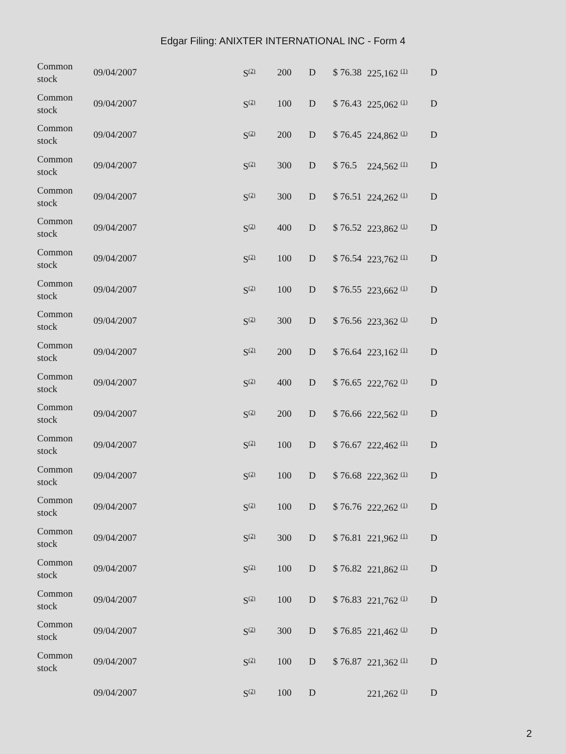Edgar Filing: ANIXTER INTERNATIONAL INC - Form 4
| Common stock | 09/04/2007 | S<sup>(2)</sup> | 200 | D | $ 76.38 | 225,162 <sup>(1)</sup> | D |
| Common stock | 09/04/2007 | S<sup>(2)</sup> | 100 | D | $ 76.43 | 225,062 <sup>(1)</sup> | D |
| Common stock | 09/04/2007 | S<sup>(2)</sup> | 200 | D | $ 76.45 | 224,862 <sup>(1)</sup> | D |
| Common stock | 09/04/2007 | S<sup>(2)</sup> | 300 | D | $ 76.5 | 224,562 <sup>(1)</sup> | D |
| Common stock | 09/04/2007 | S<sup>(2)</sup> | 300 | D | $ 76.51 | 224,262 <sup>(1)</sup> | D |
| Common stock | 09/04/2007 | S<sup>(2)</sup> | 400 | D | $ 76.52 | 223,862 <sup>(1)</sup> | D |
| Common stock | 09/04/2007 | S<sup>(2)</sup> | 100 | D | $ 76.54 | 223,762 <sup>(1)</sup> | D |
| Common stock | 09/04/2007 | S<sup>(2)</sup> | 100 | D | $ 76.55 | 223,662 <sup>(1)</sup> | D |
| Common stock | 09/04/2007 | S<sup>(2)</sup> | 300 | D | $ 76.56 | 223,362 <sup>(1)</sup> | D |
| Common stock | 09/04/2007 | S<sup>(2)</sup> | 200 | D | $ 76.64 | 223,162 <sup>(1)</sup> | D |
| Common stock | 09/04/2007 | S<sup>(2)</sup> | 400 | D | $ 76.65 | 222,762 <sup>(1)</sup> | D |
| Common stock | 09/04/2007 | S<sup>(2)</sup> | 200 | D | $ 76.66 | 222,562 <sup>(1)</sup> | D |
| Common stock | 09/04/2007 | S<sup>(2)</sup> | 100 | D | $ 76.67 | 222,462 <sup>(1)</sup> | D |
| Common stock | 09/04/2007 | S<sup>(2)</sup> | 100 | D | $ 76.68 | 222,362 <sup>(1)</sup> | D |
| Common stock | 09/04/2007 | S<sup>(2)</sup> | 100 | D | $ 76.76 | 222,262 <sup>(1)</sup> | D |
| Common stock | 09/04/2007 | S<sup>(2)</sup> | 300 | D | $ 76.81 | 221,962 <sup>(1)</sup> | D |
| Common stock | 09/04/2007 | S<sup>(2)</sup> | 100 | D | $ 76.82 | 221,862 <sup>(1)</sup> | D |
| Common stock | 09/04/2007 | S<sup>(2)</sup> | 100 | D | $ 76.83 | 221,762 <sup>(1)</sup> | D |
| Common stock | 09/04/2007 | S<sup>(2)</sup> | 300 | D | $ 76.85 | 221,462 <sup>(1)</sup> | D |
| Common stock | 09/04/2007 | S<sup>(2)</sup> | 100 | D | $ 76.87 | 221,362 <sup>(1)</sup> | D |
| | 09/04/2007 | S<sup>(2)</sup> | 100 | D | | 221,262 <sup>(1)</sup> | D |
2